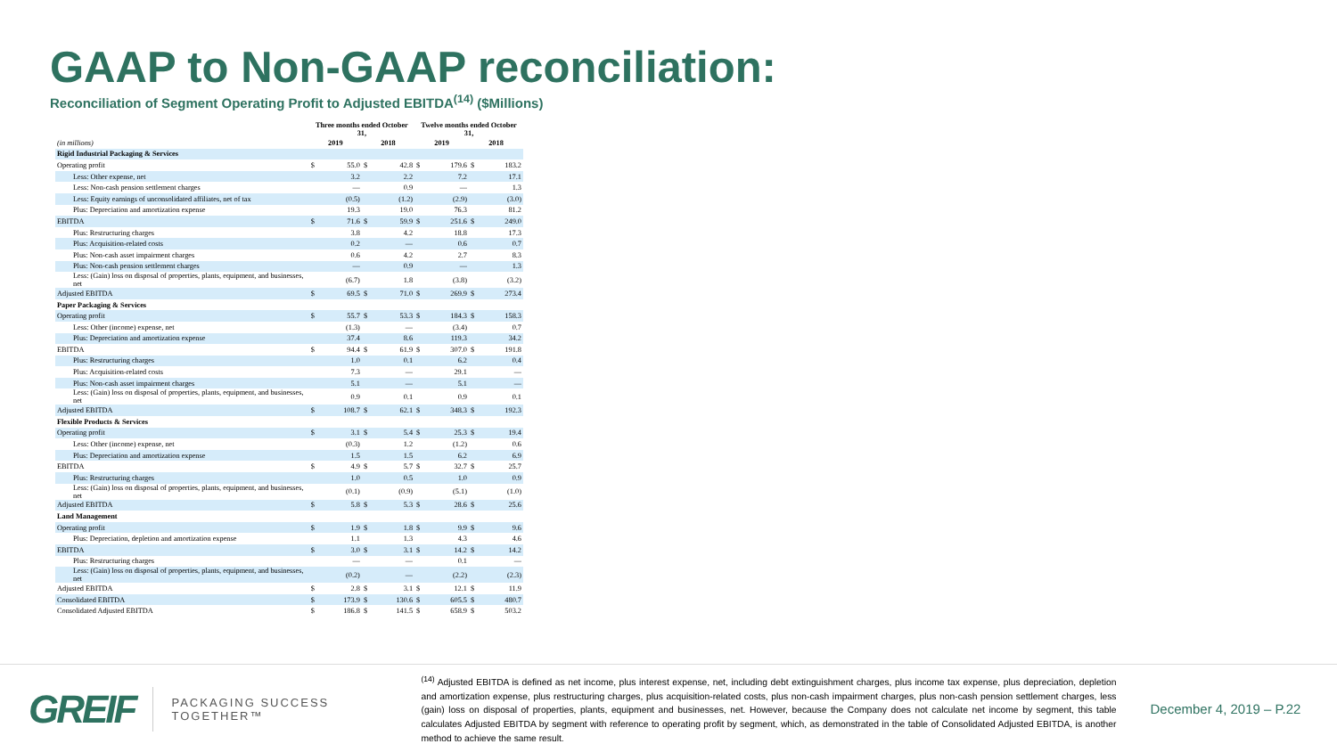GAAP to Non-GAAP reconciliation:
Reconciliation of Segment Operating Profit to Adjusted EBITDA<sup>(14)</sup> ($Millions)
| | Three months ended October 31, | | | | Twelve months ended October 31, | | | |
| --- | --- | --- | --- | --- | --- | --- | --- | --- |
| (in millions) | 2019 | | 2018 | | 2019 | | 2018 | |
| Rigid Industrial Packaging & Services | | | | | | | | |
| Operating profit | $ | 55.0 | $ | 42.8 | $ | 179.6 | $ | 183.2 |
| Less: Other expense, net | | 3.2 | | 2.2 | | 7.2 | | 17.1 |
| Less: Non-cash pension settlement charges | | — | | 0.9 | | — | | 1.3 |
| Less: Equity earnings of unconsolidated affiliates, net of tax | | (0.5) | | (1.2) | | (2.9) | | (3.0) |
| Plus: Depreciation and amortization expense | | 19.3 | | 19.0 | | 76.3 | | 81.2 |
| EBITDA | $ | 71.6 | $ | 59.9 | $ | 251.6 | $ | 249.0 |
| Plus: Restructuring charges | | 3.8 | | 4.2 | | 18.8 | | 17.3 |
| Plus: Acquisition-related costs | | 0.2 | | — | | 0.6 | | 0.7 |
| Plus: Non-cash asset impairment charges | | 0.6 | | 4.2 | | 2.7 | | 8.3 |
| Plus: Non-cash pension settlement charges | | — | | 0.9 | | — | | 1.3 |
| Less: (Gain) loss on disposal of properties, plants, equipment, and businesses, net | | (6.7) | | 1.8 | | (3.8) | | (3.2) |
| Adjusted EBITDA | $ | 69.5 | $ | 71.0 | $ | 269.9 | $ | 273.4 |
| Paper Packaging & Services | | | | | | | | |
| Operating profit | $ | 55.7 | $ | 53.3 | $ | 184.3 | $ | 158.3 |
| Less: Other (income) expense, net | | (1.3) | | — | | (3.4) | | 0.7 |
| Plus: Depreciation and amortization expense | | 37.4 | | 8.6 | | 119.3 | | 34.2 |
| EBITDA | $ | 94.4 | $ | 61.9 | $ | 307.0 | $ | 191.8 |
| Plus: Restructuring charges | | 1.0 | | 0.1 | | 6.2 | | 0.4 |
| Plus: Acquisition-related costs | | 7.3 | | — | | 29.1 | | — |
| Plus: Non-cash asset impairment charges | | 5.1 | | — | | 5.1 | | — |
| Less: (Gain) loss on disposal of properties, plants, equipment, and businesses, net | | 0.9 | | 0.1 | | 0.9 | | 0.1 |
| Adjusted EBITDA | $ | 108.7 | $ | 62.1 | $ | 348.3 | $ | 192.3 |
| Flexible Products & Services | | | | | | | | |
| Operating profit | $ | 3.1 | $ | 5.4 | $ | 25.3 | $ | 19.4 |
| Less: Other (income) expense, net | | (0.3) | | 1.2 | | (1.2) | | 0.6 |
| Plus: Depreciation and amortization expense | | 1.5 | | 1.5 | | 6.2 | | 6.9 |
| EBITDA | $ | 4.9 | $ | 5.7 | $ | 32.7 | $ | 25.7 |
| Plus: Restructuring charges | | 1.0 | | 0.5 | | 1.0 | | 0.9 |
| Less: (Gain) loss on disposal of properties, plants, equipment, and businesses, net | | (0.1) | | (0.9) | | (5.1) | | (1.0) |
| Adjusted EBITDA | $ | 5.8 | $ | 5.3 | $ | 28.6 | $ | 25.6 |
| Land Management | | | | | | | | |
| Operating profit | $ | 1.9 | $ | 1.8 | $ | 9.9 | $ | 9.6 |
| Plus: Depreciation, depletion and amortization expense | | 1.1 | | 1.3 | | 4.3 | | 4.6 |
| EBITDA | $ | 3.0 | $ | 3.1 | $ | 14.2 | $ | 14.2 |
| Plus: Restructuring charges | | — | | — | | 0.1 | | — |
| Less: (Gain) loss on disposal of properties, plants, equipment, and businesses, net | | (0.2) | | — | | (2.2) | | (2.3) |
| Adjusted EBITDA | $ | 2.8 | $ | 3.1 | $ | 12.1 | $ | 11.9 |
| Consolidated EBITDA | $ | 173.9 | $ | 130.6 | $ | 605.5 | $ | 480.7 |
| Consolidated Adjusted EBITDA | $ | 186.8 | $ | 141.5 | $ | 658.9 | $ | 503.2 |
GREIF
PACKAGING SUCCESS TOGETHER™
<sup>(14)</sup> Adjusted EBITDA is defined as net income, plus interest expense, net, including debt extinguishment charges, plus income tax expense, plus depreciation, depletion and amortization expense, plus restructuring charges, plus acquisition-related costs, plus non-cash impairment charges, plus non-cash pension settlement charges, less (gain) loss on disposal of properties, plants, equipment and businesses, net. However, because the Company does not calculate net income by segment, this table calculates Adjusted EBITDA by segment with reference to operating profit by segment, which, as demonstrated in the table of Consolidated Adjusted EBITDA, is another method to achieve the same result.
December 4, 2019 – P.22